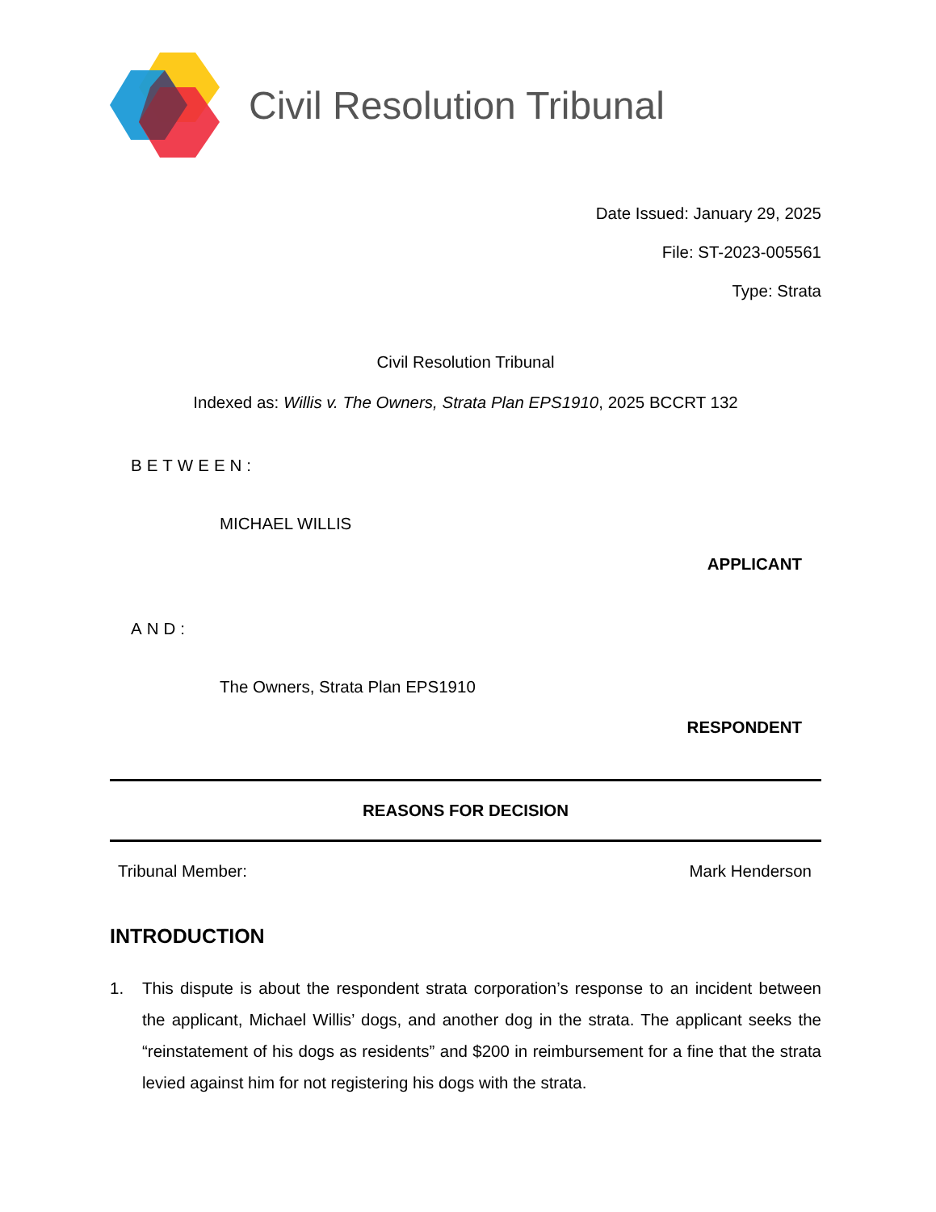Civil Resolution Tribunal
Date Issued: January 29, 2025
File: ST-2023-005561
Type: Strata
Civil Resolution Tribunal
Indexed as: Willis v. The Owners, Strata Plan EPS1910, 2025 BCCRT 132
BETWEEN:
MICHAEL WILLIS
APPLICANT
AND:
The Owners, Strata Plan EPS1910
RESPONDENT
REASONS FOR DECISION
Tribunal Member: Mark Henderson
INTRODUCTION
1. This dispute is about the respondent strata corporation’s response to an incident between the applicant, Michael Willis’ dogs, and another dog in the strata. The applicant seeks the “reinstatement of his dogs as residents” and $200 in reimbursement for a fine that the strata levied against him for not registering his dogs with the strata.